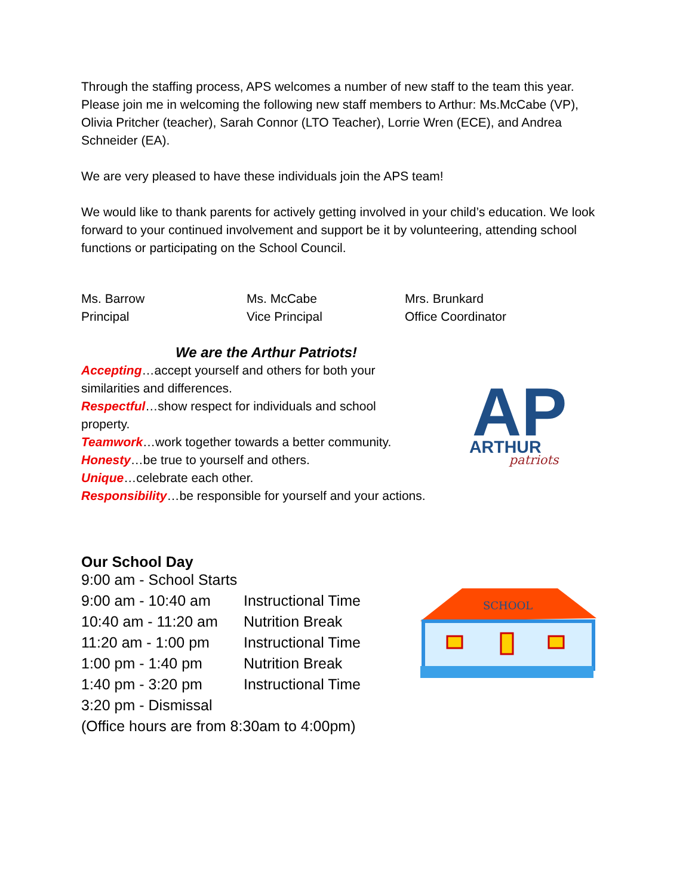Through the staffing process, APS welcomes a number of new staff to the team this year. Please join me in welcoming the following new staff members to Arthur: Ms.McCabe (VP), Olivia Pritcher (teacher), Sarah Connor (LTO Teacher), Lorrie Wren (ECE), and Andrea Schneider (EA).
We are very pleased to have these individuals join the APS team!
We would like to thank parents for actively getting involved in your child’s education. We look forward to your continued involvement and support be it by volunteering, attending school functions or participating on the School Council.
Ms. Barrow
Principal
Ms. McCabe
Vice Principal
Mrs. Brunkard
Office Coordinator
We are the Arthur Patriots!
Accepting…accept yourself and others for both your similarities and differences.
Respectful…show respect for individuals and school property.
Teamwork…work together towards a better community.
Honesty…be true to yourself and others.
Unique…celebrate each other.
Responsibility…be responsible for yourself and your actions.
AP
ARTHUR
patriots
Our School Day
| 9:00 am - School Starts | |
| 9:00 am - 10:40 am | Instructional Time |
| 10:40 am - 11:20 am | Nutrition Break |
| 11:20 am - 1:00 pm | Instructional Time |
| 1:00 pm - 1:40 pm | Nutrition Break |
| 1:40 pm - 3:20 pm | Instructional Time |
| 3:20 pm - Dismissal | |
| (Office hours are from 8:30am to 4:00pm) | |
SCHOOL